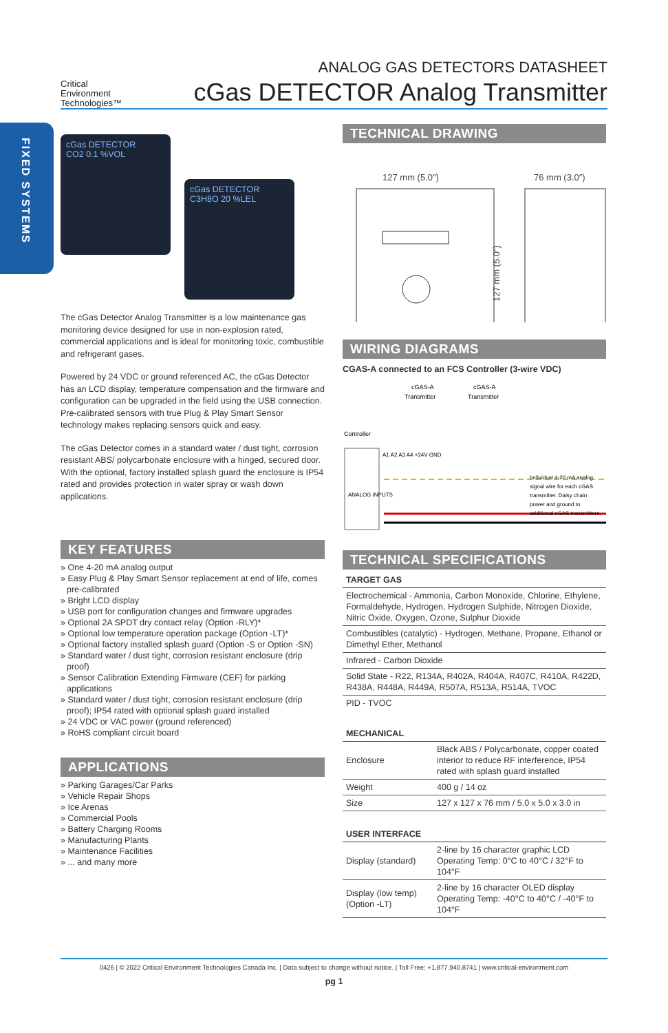FIXED SYSTEMS
Critical
Environment
Technologies™
ANALOG GAS DETECTORS DATASHEET
cGas DETECTOR Analog Transmitter
cGas DETECTOR
CO2 0.1 %VOL
cGas DETECTOR
C3H8O 20 %LEL
The cGas Detector Analog Transmitter is a low maintenance gas monitoring device designed for use in non-explosion rated, commercial applications and is ideal for monitoring toxic, combustible and refrigerant gases.
Powered by 24 VDC or ground referenced AC, the cGas Detector has an LCD display, temperature compensation and the firmware and configuration can be upgraded in the field using the USB connection. Pre-calibrated sensors with true Plug & Play Smart Sensor technology makes replacing sensors quick and easy.
The cGas Detector comes in a standard water / dust tight, corrosion resistant ABS/ polycarbonate enclosure with a hinged, secured door. With the optional, factory installed splash guard the enclosure is IP54 rated and provides protection in water spray or wash down applications.
KEY FEATURES
» One 4-20 mA analog output
» Easy Plug & Play Smart Sensor replacement at end of life, comes pre-calibrated
» Bright LCD display
» USB port for configuration changes and firmware upgrades
» Optional 2A SPDT dry contact relay (Option -RLY)*
» Optional low temperature operation package (Option -LT)*
» Optional factory installed splash guard (Option -S or Option -SN)
» Standard water / dust tight, corrosion resistant enclosure (drip proof)
» Sensor Calibration Extending Firmware (CEF) for parking applications
» Standard water / dust tight, corrosion resistant enclosure (drip proof); IP54 rated with optional splash guard installed
» 24 VDC or VAC power (ground referenced)
» RoHS compliant circuit board
APPLICATIONS
» Parking Garages/Car Parks
» Vehicle Repair Shops
» Ice Arenas
» Commercial Pools
» Battery Charging Rooms
» Manufacturing Plants
» Maintenance Facilities
» ... and many more
TECHNICAL DRAWING
127 mm (5.0″)
76 mm (3.0″)
127 mm (5.0″)
WIRING DIAGRAMS
CGAS-A connected to an FCS Controller (3-wire VDC)
cGAS-A
Transmitter
cGAS-A
Transmitter
Controller
Individual 4-20 mA analog
signal wire for each cGAS
transmitter. Daisy chain
power and ground to
additional cGAS transmitters.
ANALOG INPUTS
A1 A2 A3 A4 +24V GND
TECHNICAL SPECIFICATIONS
| TARGET GAS |
| --- |
| Electrochemical - Ammonia, Carbon Monoxide, Chlorine, Ethylene, Formaldehyde, Hydrogen, Hydrogen Sulphide, Nitrogen Dioxide, Nitric Oxide, Oxygen, Ozone, Sulphur Dioxide |
| Combustibles (catalytic) - Hydrogen, Methane, Propane, Ethanol or Dimethyl Ether, Methanol |
| Infrared - Carbon Dioxide |
| Solid State - R22, R134A, R402A, R404A, R407C, R410A, R422D, R438A, R448A, R449A, R507A, R513A, R514A, TVOC |
| PID - TVOC |
| MECHANICAL | |
| --- | --- |
| Enclosure | Black ABS / Polycarbonate, copper coated interior to reduce RF interference, IP54 rated with splash guard installed |
| Weight | 400 g / 14 oz |
| Size | 127 x 127 x 76 mm / 5.0 x 5.0 x 3.0 in |
| USER INTERFACE | |
| --- | --- |
| Display (standard) | 2-line by 16 character graphic LCD Operating Temp: 0°C to 40°C / 32°F to 104°F |
| Display (low temp) (Option -LT) | 2-line by 16 character OLED display Operating Temp: -40°C to 40°C / -40°F to 104°F |
0426 | © 2022 Critical Environment Technologies Canada Inc. | Data subject to change without notice. | Toll Free: +1.877.940.8741 | www.critical-environment.com
pg 1